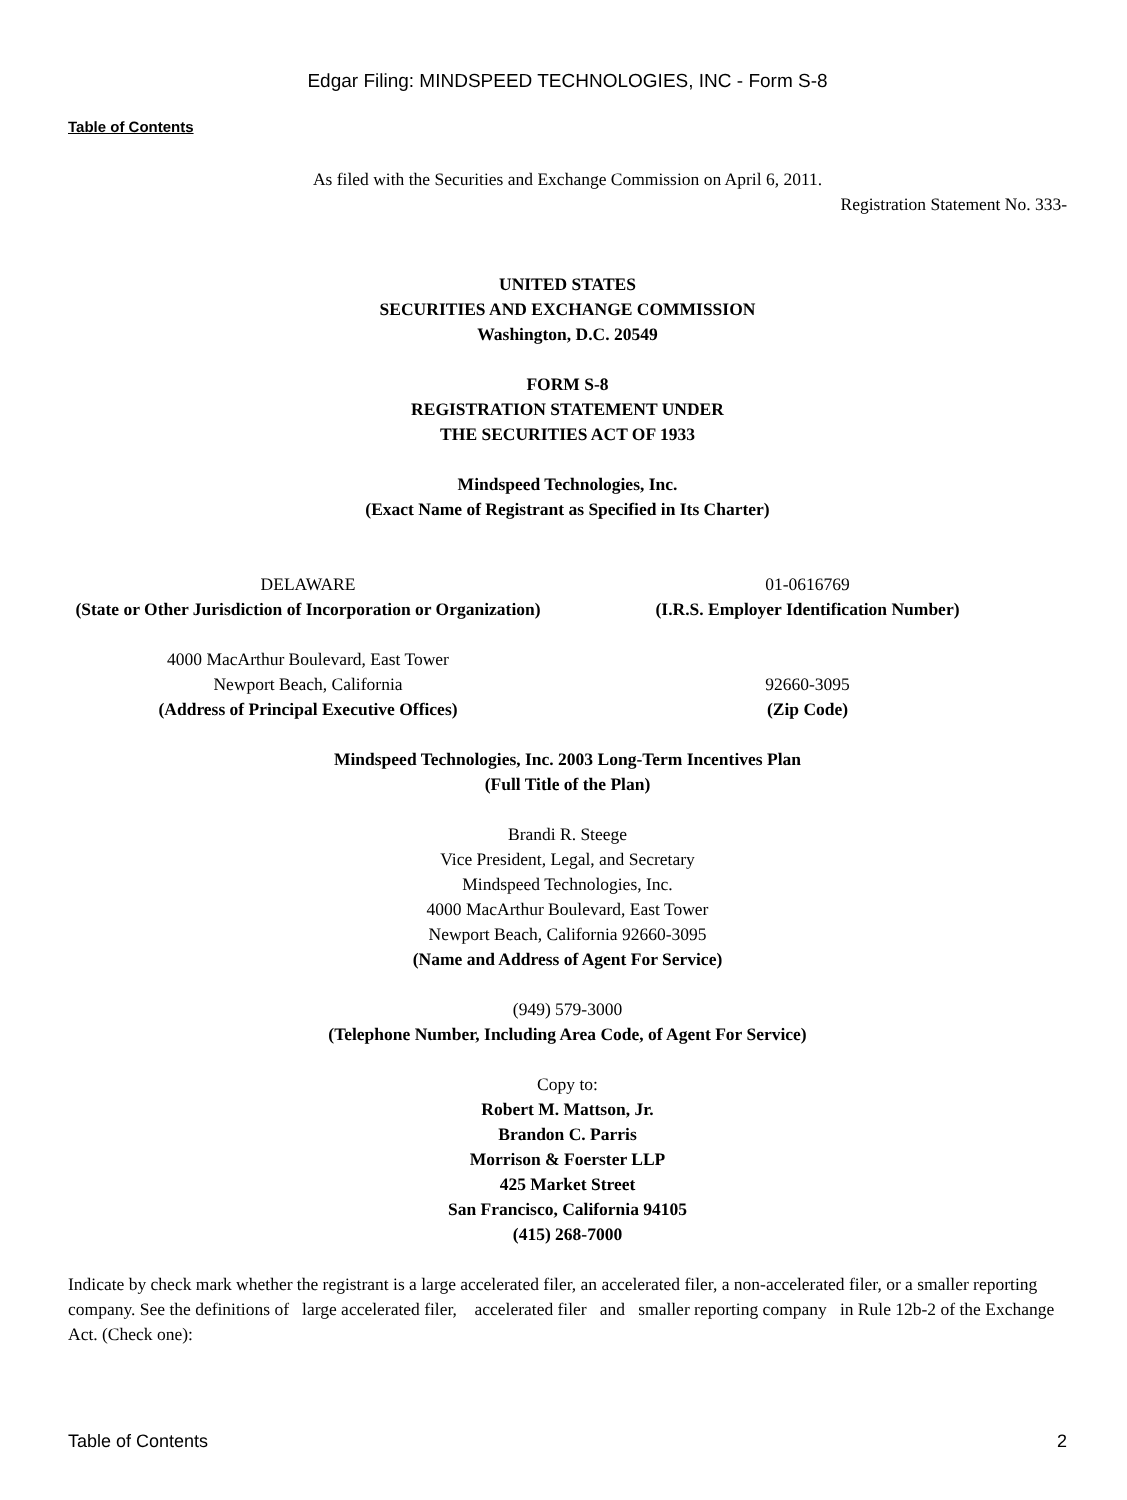Edgar Filing: MINDSPEED TECHNOLOGIES, INC - Form S-8
Table of Contents
As filed with the Securities and Exchange Commission on April 6, 2011.
Registration Statement No. 333-
UNITED STATES
SECURITIES AND EXCHANGE COMMISSION
Washington, D.C. 20549
FORM S-8
REGISTRATION STATEMENT UNDER
THE SECURITIES ACT OF 1933
Mindspeed Technologies, Inc.
(Exact Name of Registrant as Specified in Its Charter)
DELAWARE
(State or Other Jurisdiction of Incorporation or Organization)
01-0616769
(I.R.S. Employer Identification Number)
4000 MacArthur Boulevard, East Tower
Newport Beach, California
(Address of Principal Executive Offices)
92660-3095
(Zip Code)
Mindspeed Technologies, Inc. 2003 Long-Term Incentives Plan
(Full Title of the Plan)
Brandi R. Steege
Vice President, Legal, and Secretary
Mindspeed Technologies, Inc.
4000 MacArthur Boulevard, East Tower
Newport Beach, California 92660-3095
(Name and Address of Agent For Service)
(949) 579-3000
(Telephone Number, Including Area Code, of Agent For Service)
Copy to:
Robert M. Mattson, Jr.
Brandon C. Parris
Morrison & Foerster LLP
425 Market Street
San Francisco, California 94105
(415) 268-7000
Indicate by check mark whether the registrant is a large accelerated filer, an accelerated filer, a non-accelerated filer, or a smaller reporting company. See the definitions of large accelerated filer, accelerated filer and smaller reporting company in Rule 12b-2 of the Exchange Act. (Check one):
Table of Contents 2